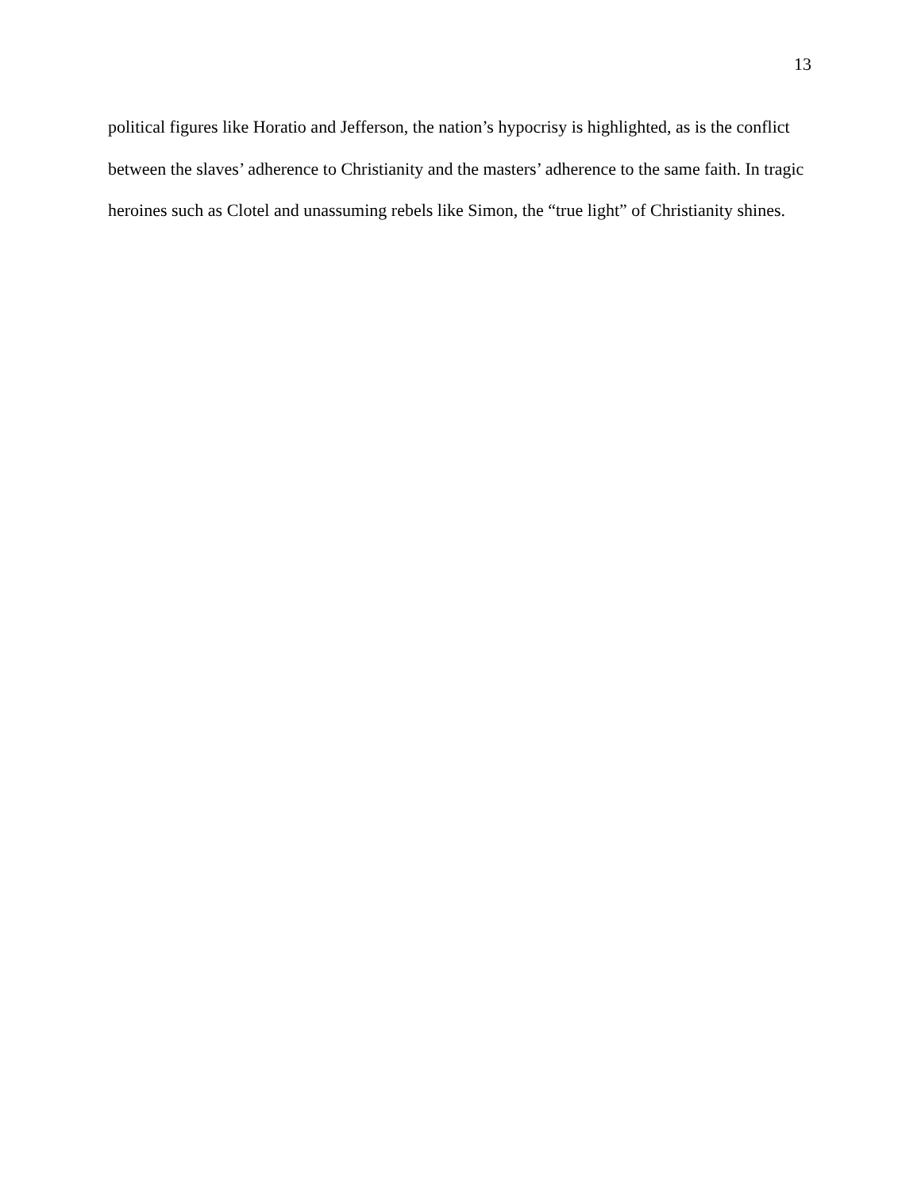13
political figures like Horatio and Jefferson, the nation’s hypocrisy is highlighted, as is the conflict between the slaves’ adherence to Christianity and the masters’ adherence to the same faith. In tragic heroines such as Clotel and unassuming rebels like Simon, the “true light” of Christianity shines.